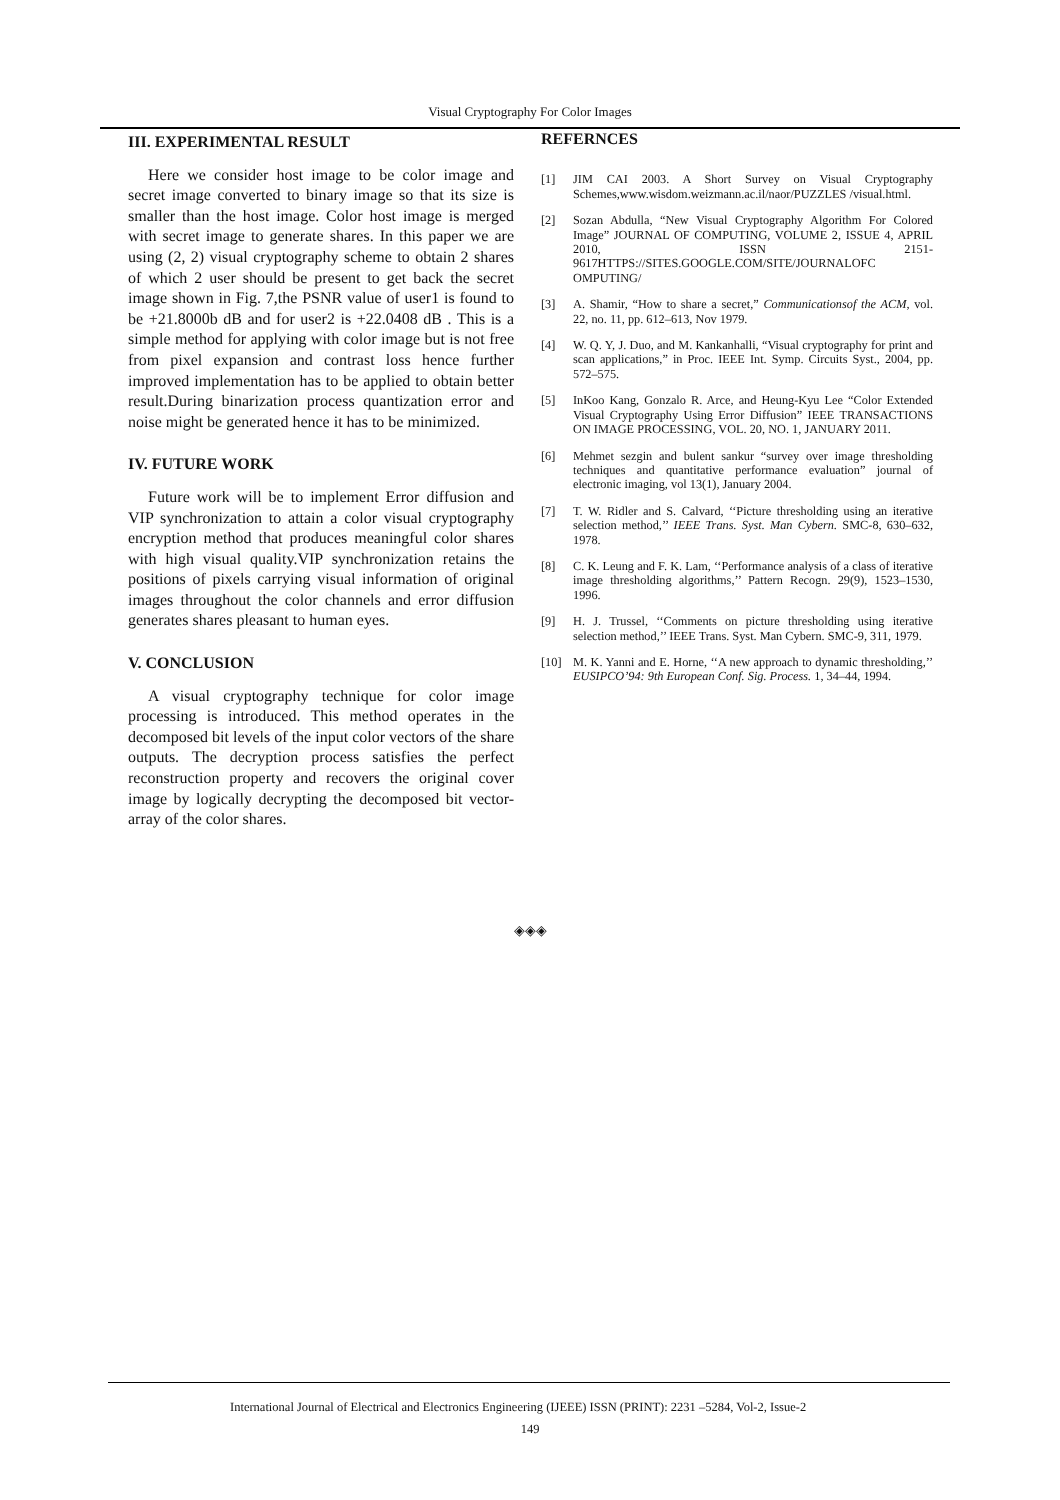Visual Cryptography For Color Images
III. EXPERIMENTAL RESULT
Here we consider host image to be color image and secret image converted to binary image so that its size is smaller than the host image. Color host image is merged with secret image to generate shares. In this paper we are using (2, 2) visual cryptography scheme to obtain 2 shares of which 2 user should be present to get back the secret image shown in Fig. 7,the PSNR value of user1 is found to be +21.8000b dB and for user2 is +22.0408 dB . This is a simple method for applying with color image but is not free from pixel expansion and contrast loss hence further improved implementation has to be applied to obtain better result.During binarization process quantization error and noise might be generated hence it has to be minimized.
IV. FUTURE WORK
Future work will be to implement Error diffusion and VIP synchronization to attain a color visual cryptography encryption method that produces meaningful color shares with high visual quality.VIP synchronization retains the positions of pixels carrying visual information of original images throughout the color channels and error diffusion generates shares pleasant to human eyes.
V. CONCLUSION
A visual cryptography technique for color image processing is introduced. This method operates in the decomposed bit levels of the input color vectors of the share outputs. The decryption process satisfies the perfect reconstruction property and recovers the original cover image by logically decrypting the decomposed bit vector-array of the color shares.
REFERNCES
[1] JIM CAI 2003. A Short Survey on Visual Cryptography Schemes,www.wisdom.weizmann.ac.il/naor/PUZZLES /visual.html.
[2] Sozan Abdulla, “New Visual Cryptography Algorithm For Colored Image” JOURNAL OF COMPUTING, VOLUME 2, ISSUE 4, APRIL 2010, ISSN 2151-9617HTTPS://SITES.GOOGLE.COM/SITE/JOURNALOFC OMPUTING/
[3] A. Shamir, “How to share a secret,” Communicationsof the ACM, vol. 22, no. 11, pp. 612–613, Nov 1979.
[4] W. Q. Y, J. Duo, and M. Kankanhalli, “Visual cryptography for print and scan applications,” in Proc. IEEE Int. Symp. Circuits Syst., 2004, pp. 572–575.
[5] InKoo Kang, Gonzalo R. Arce, and Heung-Kyu Lee “Color Extended Visual Cryptography Using Error Diffusion” IEEE TRANSACTIONS ON IMAGE PROCESSING, VOL. 20, NO. 1, JANUARY 2011.
[6] Mehmet sezgin and bulent sankur “survey over image thresholding techniques and quantitative performance evaluation” journal of electronic imaging, vol 13(1), January 2004.
[7] T. W. Ridler and S. Calvard, ‘‘Picture thresholding using an iterative selection method,’’ IEEE Trans. Syst. Man Cybern. SMC-8, 630–632, 1978.
[8] C. K. Leung and F. K. Lam, ‘‘Performance analysis of a class of iterative image thresholding algorithms,’’ Pattern Recogn. 29(9), 1523–1530, 1996.
[9] H. J. Trussel, ‘‘Comments on picture thresholding using iterative selection method,’’ IEEE Trans. Syst. Man Cybern. SMC-9, 311, 1979.
[10] M. K. Yanni and E. Horne, ‘‘A new approach to dynamic thresholding,’’ EUSIPCO’94: 9th European Conf. Sig. Process. 1, 34–44, 1994.
◈◈◈
International Journal of Electrical and Electronics Engineering (IJEEE) ISSN (PRINT): 2231 –5284, Vol-2, Issue-2
149